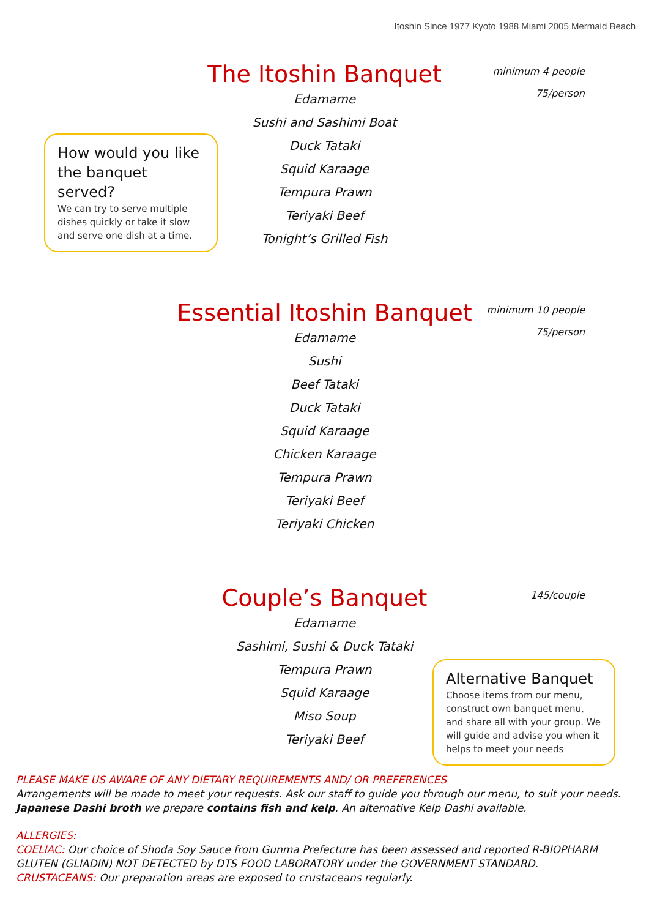Itoshin Since 1977 Kyoto 1988 Miami 2005 Mermaid Beach
minimum 4 people
75/person
The Itoshin Banquet
Edamame
Sushi and Sashimi Boat
Duck Tataki
Squid Karaage
Tempura Prawn
Teriyaki Beef
Tonight’s Grilled Fish
How would you like the banquet served?
We can try to serve multiple dishes quickly or take it slow and serve one dish at a time.
minimum 10 people
75/person
Essential Itoshin Banquet
Edamame
Sushi
Beef Tataki
Duck Tataki
Squid Karaage
Chicken Karaage
Tempura Prawn
Teriyaki Beef
Teriyaki Chicken
145/couple
Couple’s Banquet
Edamame
Sashimi, Sushi & Duck Tataki
Tempura Prawn
Squid Karaage
Miso Soup
Teriyaki Beef
Alternative Banquet
Choose items from our menu, construct own banquet menu, and share all with your group. We will guide and advise you when it helps to meet your needs
PLEASE MAKE US AWARE OF ANY DIETARY REQUIREMENTS AND/ OR PREFERENCES
Arrangements will be made to meet your requests. Ask our staff to guide you through our menu, to suit your needs.
Japanese Dashi broth we prepare contains fish and kelp. An alternative Kelp Dashi available.
ALLERGIES:
COELIAC: Our choice of Shoda Soy Sauce from Gunma Prefecture has been assessed and reported R-BIOPHARM GLUTEN (GLIADIN) NOT DETECTED by DTS FOOD LABORATORY under the GOVERNMENT STANDARD.
CRUSTACEANS: Our preparation areas are exposed to crustaceans regularly.